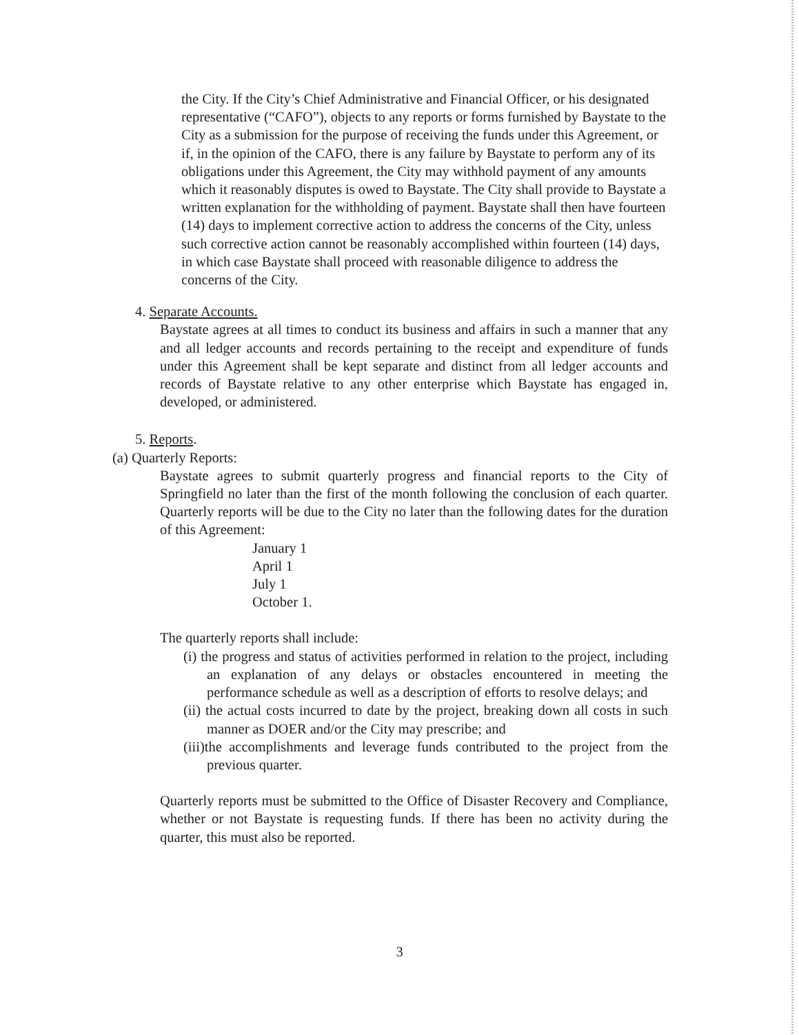the City. If the City’s Chief Administrative and Financial Officer, or his designated representative (“CAFO”), objects to any reports or forms furnished by Baystate to the City as a submission for the purpose of receiving the funds under this Agreement, or if, in the opinion of the CAFO, there is any failure by Baystate to perform any of its obligations under this Agreement, the City may withhold payment of any amounts which it reasonably disputes is owed to Baystate. The City shall provide to Baystate a written explanation for the withholding of payment. Baystate shall then have fourteen (14) days to implement corrective action to address the concerns of the City, unless such corrective action cannot be reasonably accomplished within fourteen (14) days, in which case Baystate shall proceed with reasonable diligence to address the concerns of the City.
4. Separate Accounts.
Baystate agrees at all times to conduct its business and affairs in such a manner that any and all ledger accounts and records pertaining to the receipt and expenditure of funds under this Agreement shall be kept separate and distinct from all ledger accounts and records of Baystate relative to any other enterprise which Baystate has engaged in, developed, or administered.
5. Reports.
(a) Quarterly Reports:
Baystate agrees to submit quarterly progress and financial reports to the City of Springfield no later than the first of the month following the conclusion of each quarter. Quarterly reports will be due to the City no later than the following dates for the duration of this Agreement:
January 1
April 1
July 1
October 1.
The quarterly reports shall include:
(i) the progress and status of activities performed in relation to the project, including an explanation of any delays or obstacles encountered in meeting the performance schedule as well as a description of efforts to resolve delays; and
(ii) the actual costs incurred to date by the project, breaking down all costs in such manner as DOER and/or the City may prescribe; and
(iii)the accomplishments and leverage funds contributed to the project from the previous quarter.
Quarterly reports must be submitted to the Office of Disaster Recovery and Compliance, whether or not Baystate is requesting funds. If there has been no activity during the quarter, this must also be reported.
3